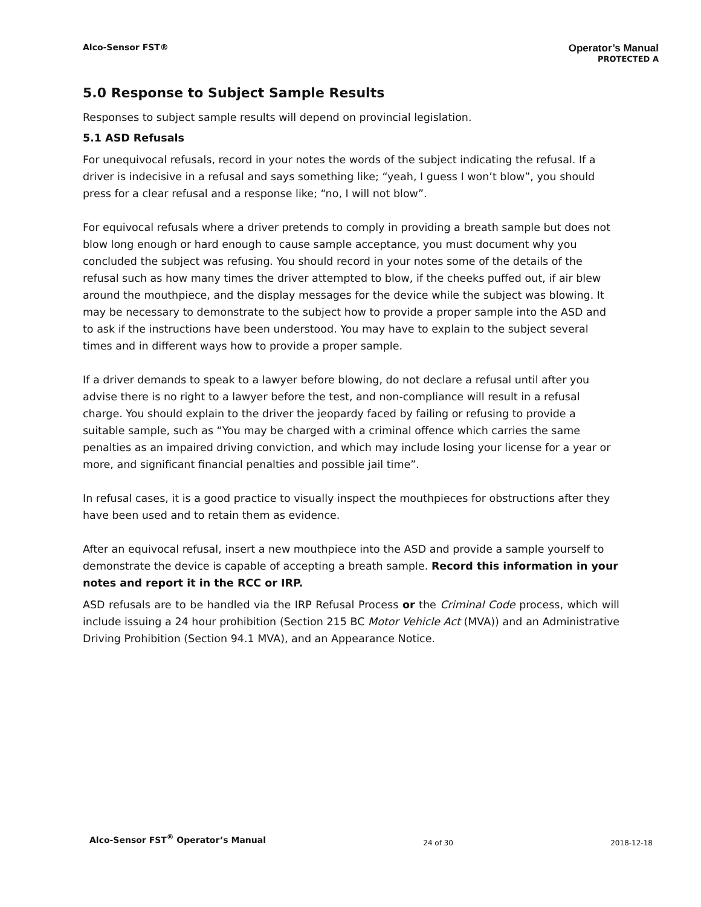Alco-Sensor FST®
Operator’s Manual
PROTECTED A
5.0 Response to Subject Sample Results
Responses to subject sample results will depend on provincial legislation.
5.1 ASD Refusals
For unequivocal refusals, record in your notes the words of the subject indicating the refusal. If a driver is indecisive in a refusal and says something like; “yeah, I guess I won’t blow”, you should press for a clear refusal and a response like; “no, I will not blow”.
For equivocal refusals where a driver pretends to comply in providing a breath sample but does not blow long enough or hard enough to cause sample acceptance, you must document why you concluded the subject was refusing. You should record in your notes some of the details of the refusal such as how many times the driver attempted to blow, if the cheeks puffed out, if air blew around the mouthpiece, and the display messages for the device while the subject was blowing. It may be necessary to demonstrate to the subject how to provide a proper sample into the ASD and to ask if the instructions have been understood. You may have to explain to the subject several times and in different ways how to provide a proper sample.
If a driver demands to speak to a lawyer before blowing, do not declare a refusal until after you advise there is no right to a lawyer before the test, and non-compliance will result in a refusal charge. You should explain to the driver the jeopardy faced by failing or refusing to provide a suitable sample, such as “You may be charged with a criminal offence which carries the same penalties as an impaired driving conviction, and which may include losing your license for a year or more, and significant financial penalties and possible jail time”.
In refusal cases, it is a good practice to visually inspect the mouthpieces for obstructions after they have been used and to retain them as evidence.
After an equivocal refusal, insert a new mouthpiece into the ASD and provide a sample yourself to demonstrate the device is capable of accepting a breath sample. Record this information in your notes and report it in the RCC or IRP.
ASD refusals are to be handled via the IRP Refusal Process or the Criminal Code process, which will include issuing a 24 hour prohibition (Section 215 BC Motor Vehicle Act (MVA)) and an Administrative Driving Prohibition (Section 94.1 MVA), and an Appearance Notice.
Alco-Sensor FST<sup>®</sup> Operator’s Manual 24 of 30 2018-12-18